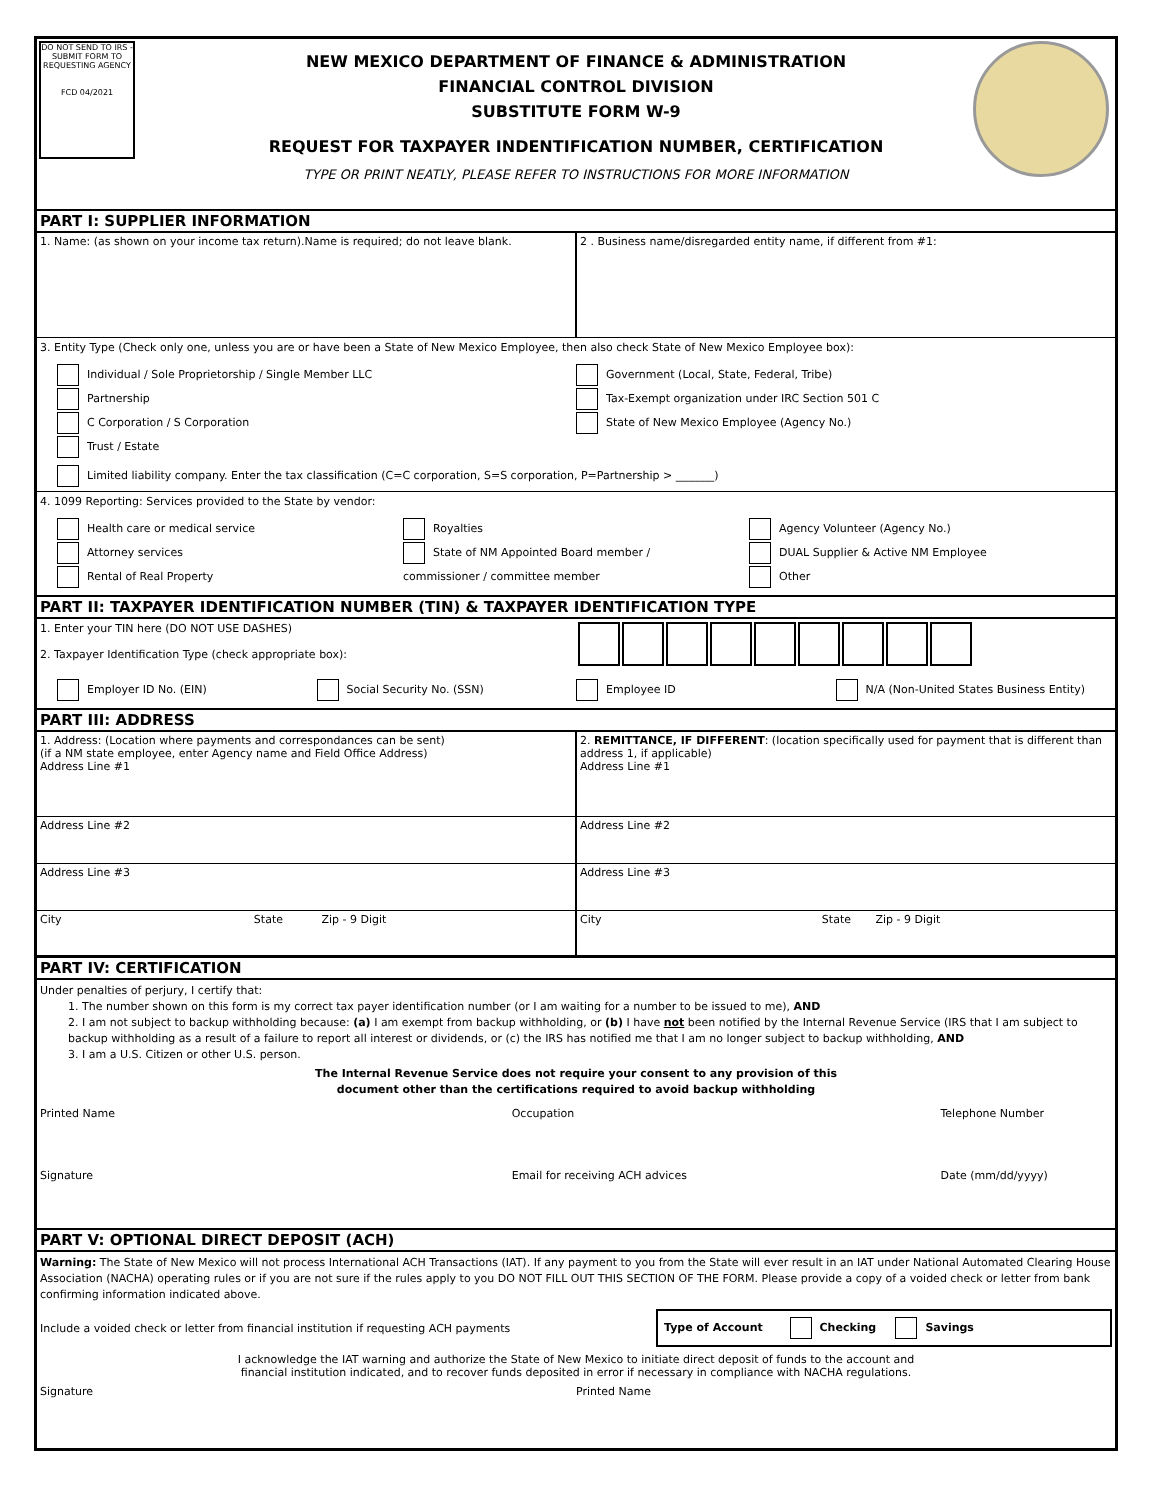DO NOT SEND TO IRS - SUBMIT FORM TO REQUESTING AGENCY
FCD 04/2021
NEW MEXICO DEPARTMENT OF FINANCE & ADMINISTRATION
FINANCIAL CONTROL DIVISION
SUBSTITUTE FORM W-9
REQUEST FOR TAXPAYER INDENTIFICATION NUMBER, CERTIFICATION
TYPE OR PRINT NEATLY, PLEASE REFER TO INSTRUCTIONS FOR MORE INFORMATION
PART I: SUPPLIER INFORMATION
1. Name: (as shown on your income tax return).Name is required; do not leave blank.
2 . Business name/disregarded entity name, if different from #1:
3. Entity Type (Check only one, unless you are or have been a State of New Mexico Employee, then also check State of New Mexico Employee box):
Individual / Sole Proprietorship / Single Member LLC
Partnership
C Corporation / S Corporation
Trust / Estate
Government (Local, State, Federal, Tribe)
Tax-Exempt organization under IRC Section 501 C
State of New Mexico Employee (Agency No.)
Limited liability company. Enter the tax classification (C=C corporation, S=S corporation, P=Partnership > _______)
4. 1099 Reporting: Services provided to the State by vendor:
Health care or medical service
Attorney services
Rental of Real Property
Royalties
State of NM Appointed Board member /
commissioner / committee member
Agency Volunteer (Agency No.)
DUAL Supplier & Active NM Employee
Other
PART II: TAXPAYER IDENTIFICATION NUMBER (TIN) & TAXPAYER IDENTIFICATION TYPE
1. Enter your TIN here (DO NOT USE DASHES)
2. Taxpayer Identification Type (check appropriate box):
Employer ID No. (EIN) Social Security No. (SSN) Employee ID N/A (Non-United States Business Entity)
PART III: ADDRESS
1. Address: (Location where payments and correspondances can be sent)
(if a NM state employee, enter Agency name and Field Office Address)
Address Line #1
2. REMITTANCE, IF DIFFERENT: (location specifically used for payment that is different than address 1, if applicable)
Address Line #1
Address Line #2
Address Line #2
Address Line #3
Address Line #3
City State Zip - 9 Digit
City State Zip - 9 Digit
PART IV: CERTIFICATION
Under penalties of perjury, I certify that:
1. The number shown on this form is my correct tax payer identification number (or I am waiting for a number to be issued to me), AND
2. I am not subject to backup withholding because: (a) I am exempt from backup withholding, or (b) I have not been notified by the Internal Revenue Service (IRS that I am subject to backup withholding as a result of a failure to report all interest or dividends, or (c) the IRS has notified me that I am no longer subject to backup withholding, AND
3. I am a U.S. Citizen or other U.S. person.
The Internal Revenue Service does not require your consent to any provision of this
document other than the certifications required to avoid backup withholding
Printed Name Occupation Telephone Number
Signature Email for receiving ACH advices
Date (mm/dd/yyyy)
PART V: OPTIONAL DIRECT DEPOSIT (ACH)
Warning: The State of New Mexico will not process International ACH Transactions (IAT). If any payment to you from the State will ever result in an IAT under National Automated Clearing House Association (NACHA) operating rules or if you are not sure if the rules apply to you DO NOT FILL OUT THIS SECTION OF THE FORM. Please provide a copy of a voided check or letter from bank confirming information indicated above.
Include a voided check or letter from financial institution if requesting ACH payments
Type of Account Checking Savings
I acknowledge the IAT warning and authorize the State of New Mexico to initiate direct deposit of funds to the account and
financial institution indicated, and to recover funds deposited in error if necessary in compliance with NACHA regulations.
Signature Printed Name